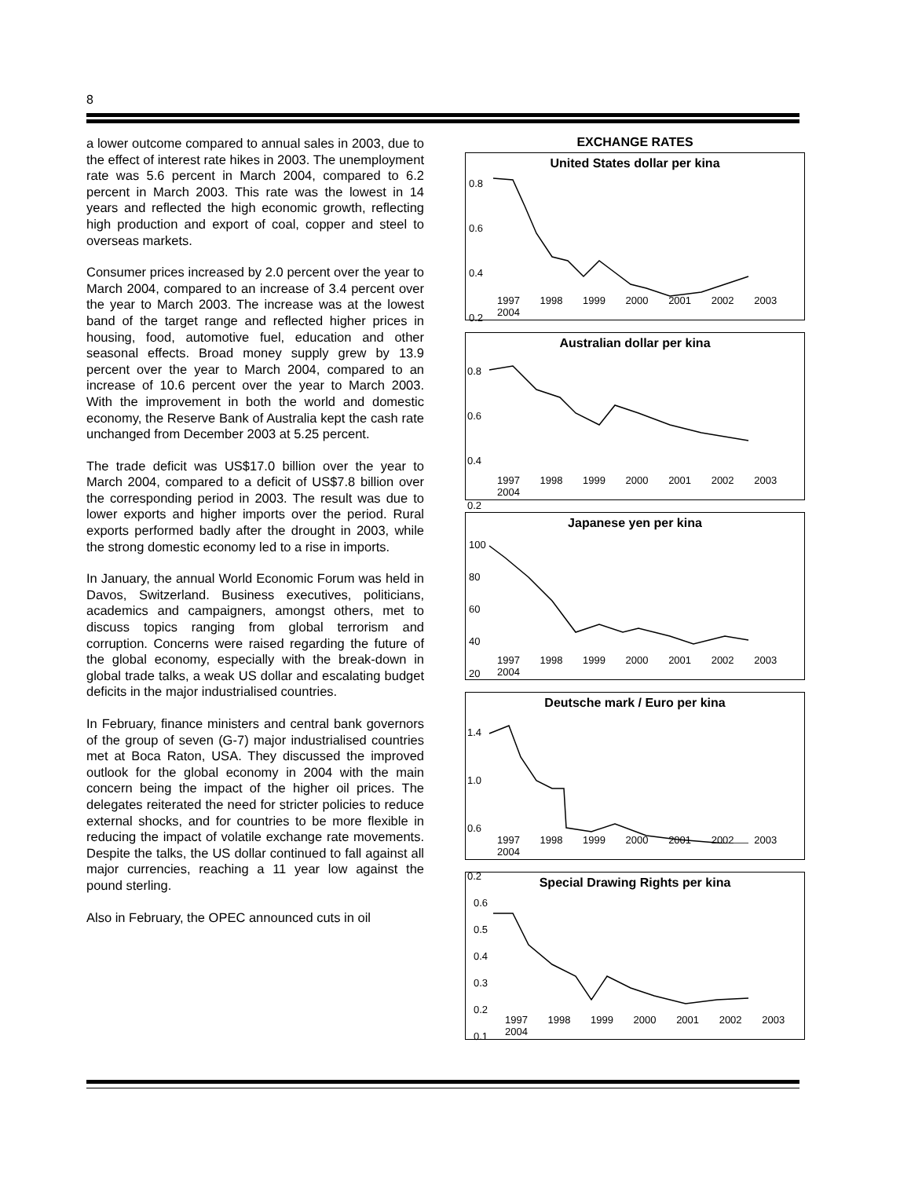8
a lower outcome compared to annual sales in 2003, due to the effect of interest rate hikes in 2003. The unemployment rate was 5.6 percent in March 2004, compared to 6.2 percent in March 2003. This rate was the lowest in 14 years and reflected the high economic growth, reflecting high production and export of coal, copper and steel to overseas markets.
Consumer prices increased by 2.0 percent over the year to March 2004, compared to an increase of 3.4 percent over the year to March 2003. The increase was at the lowest band of the target range and reflected higher prices in housing, food, automotive fuel, education and other seasonal effects. Broad money supply grew by 13.9 percent over the year to March 2004, compared to an increase of 10.6 percent over the year to March 2003. With the improvement in both the world and domestic economy, the Reserve Bank of Australia kept the cash rate unchanged from December 2003 at 5.25 percent.
The trade deficit was US$17.0 billion over the year to March 2004, compared to a deficit of US$7.8 billion over the corresponding period in 2003. The result was due to lower exports and higher imports over the period. Rural exports performed badly after the drought in 2003, while the strong domestic economy led to a rise in imports.
In January, the annual World Economic Forum was held in Davos, Switzerland. Business executives, politicians, academics and campaigners, amongst others, met to discuss topics ranging from global terrorism and corruption. Concerns were raised regarding the future of the global economy, especially with the break-down in global trade talks, a weak US dollar and escalating budget deficits in the major industrialised countries.
In February, finance ministers and central bank governors of the group of seven (G-7) major industrialised countries met at Boca Raton, USA. They discussed the improved outlook for the global economy in 2004 with the main concern being the impact of the higher oil prices. The delegates reiterated the need for stricter policies to reduce external shocks, and for countries to be more flexible in reducing the impact of volatile exchange rate movements. Despite the talks, the US dollar continued to fall against all major currencies, reaching a 11 year low against the pound sterling.
Also in February, the OPEC announced cuts in oil
EXCHANGE RATES
United States dollar per kina
0.8
0.6
0.4
0.2
1997 1998 1999 2000 2001 2002 2003 2004
Australian dollar per kina
0.8
0.6
0.4
0.2
1997 1998 1999 2000 2001 2002 2003 2004
Japanese yen per kina
100
80
60
40
20
1997 1998 1999 2000 2001 2002 2003 2004
Deutsche mark / Euro per kina
1.4
1.0
0.6
0.2
1997 1998 1999 2000 2001 2002 2003 2004
Special Drawing Rights per kina
0.6
0.5
0.4
0.3
0.2
0.1
1997 1998 1999 2000 2001 2002 2003 2004